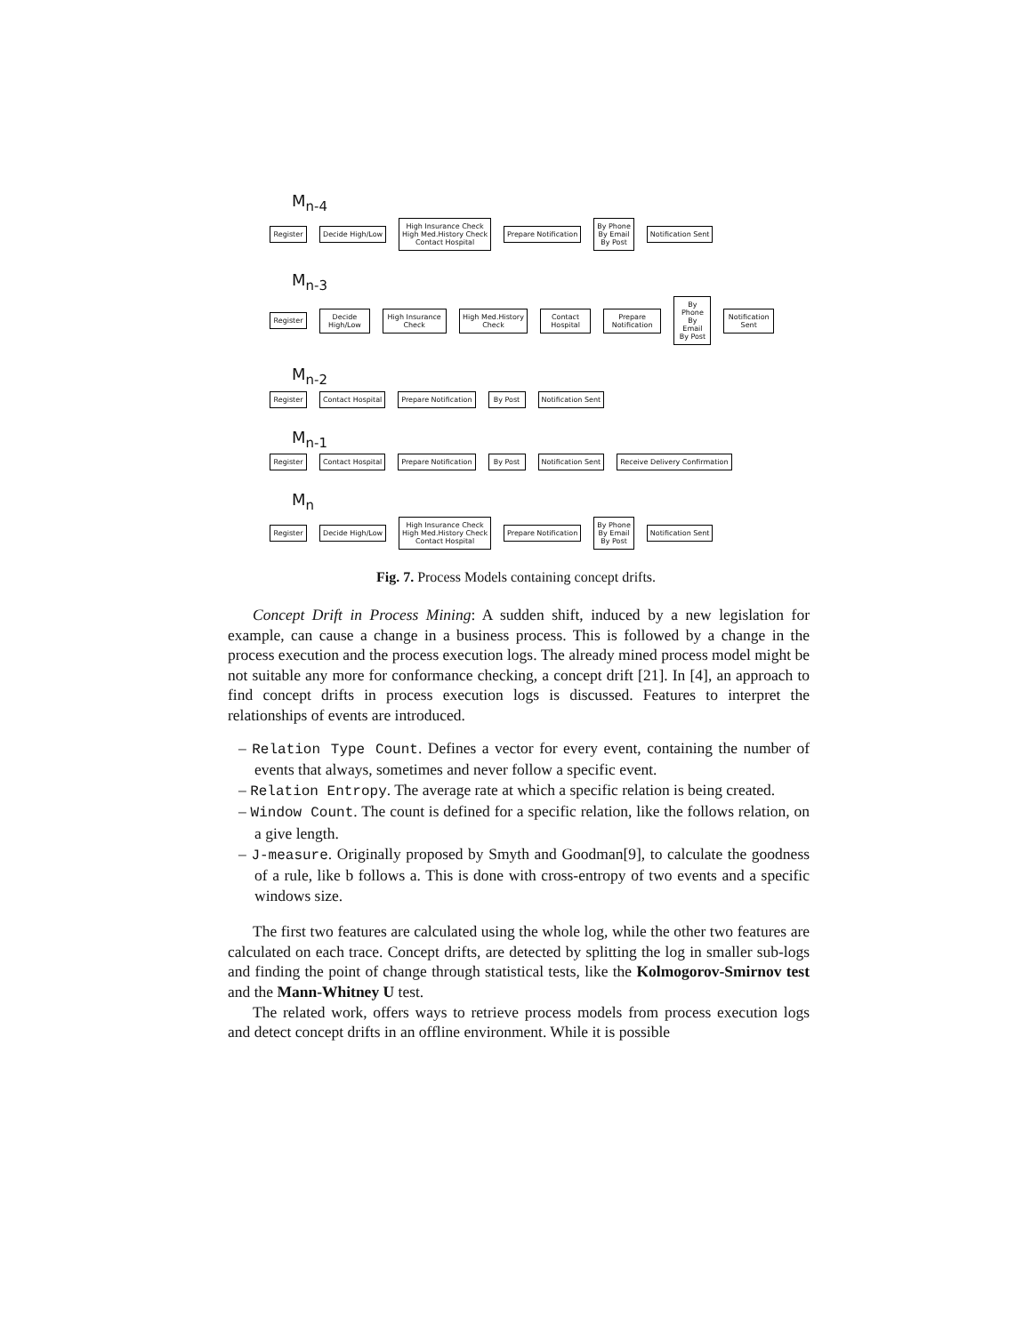M<sub>n-4</sub>
Register Decide High/Low High Insurance Check
High Med.History Check
Contact Hospital Prepare Notification By Phone
By Email
By Post Notification Sent
M<sub>n-3</sub>
Register Decide High/Low High Insurance Check High Med.History Check Contact Hospital Prepare Notification By Phone
By Email
By Post Notification Sent
M<sub>n-2</sub>
Register Contact Hospital Prepare Notification By Post Notification Sent
M<sub>n-1</sub>
Register Contact Hospital Prepare Notification By Post Notification Sent Receive Delivery Confirmation
M<sub>n</sub>
Register Decide High/Low High Insurance Check
High Med.History Check
Contact Hospital Prepare Notification By Phone
By Email
By Post Notification Sent
Fig. 7. Process Models containing concept drifts.
Concept Drift in Process Mining: A sudden shift, induced by a new legislation for example, can cause a change in a business process. This is followed by a change in the process execution and the process execution logs. The already mined process model might be not suitable any more for conformance checking, a concept drift [21]. In [4], an approach to find concept drifts in process execution logs is discussed. Features to interpret the relationships of events are introduced.
– Relation Type Count. Defines a vector for every event, containing the number of events that always, sometimes and never follow a specific event.
– Relation Entropy. The average rate at which a specific relation is being created.
– Window Count. The count is defined for a specific relation, like the follows relation, on a give length.
– J-measure. Originally proposed by Smyth and Goodman[9], to calculate the goodness of a rule, like b follows a. This is done with cross-entropy of two events and a specific windows size.
The first two features are calculated using the whole log, while the other two features are calculated on each trace. Concept drifts, are detected by splitting the log in smaller sub-logs and finding the point of change through statistical tests, like the Kolmogorov-Smirnov test and the Mann-Whitney U test.
The related work, offers ways to retrieve process models from process execution logs and detect concept drifts in an offline environment. While it is possible